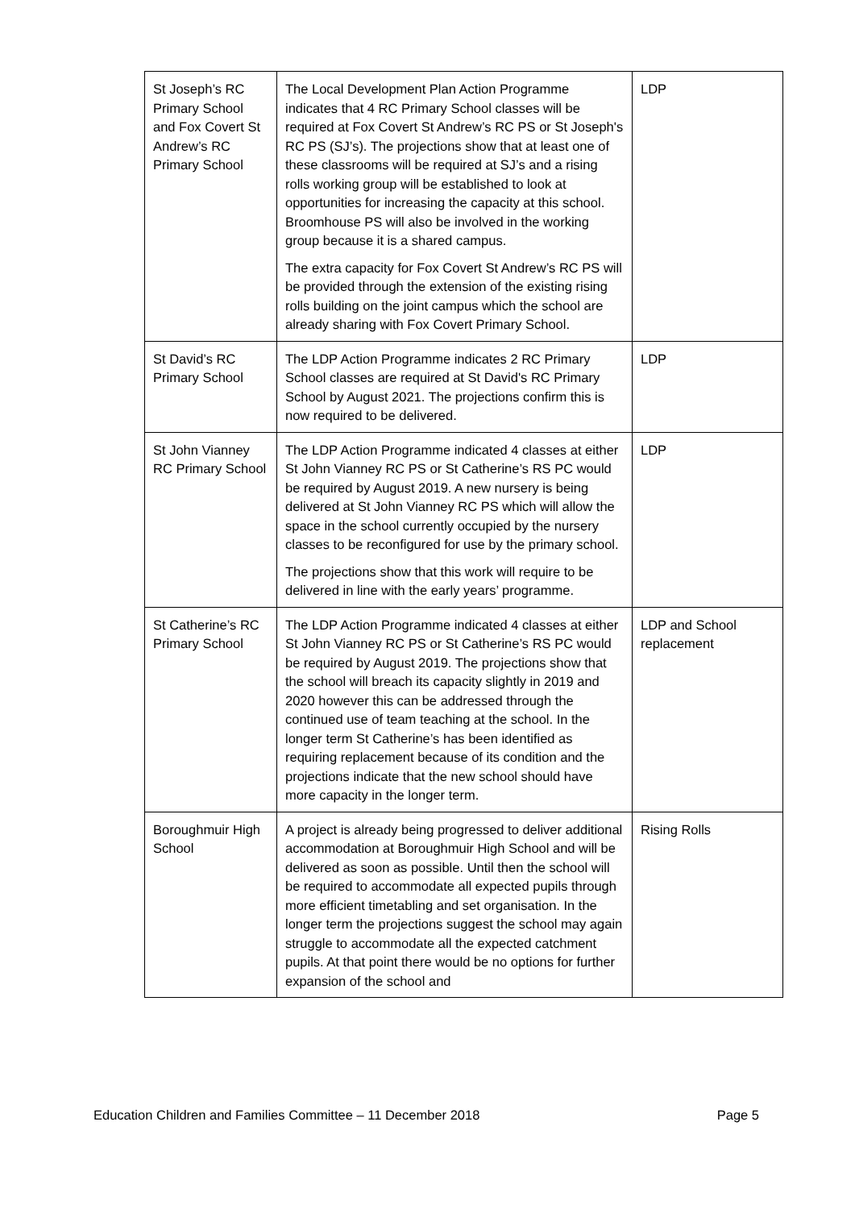| St Joseph’s RC Primary School and Fox Covert St Andrew’s RC Primary School | The Local Development Plan Action Programme indicates that 4 RC Primary School classes will be required at Fox Covert St Andrew’s RC PS or St Joseph's RC PS (SJ’s). The projections show that at least one of these classrooms will be required at SJ’s and a rising rolls working group will be established to look at opportunities for increasing the capacity at this school. Broomhouse PS will also be involved in the working group because it is a shared campus. The extra capacity for Fox Covert St Andrew’s RC PS will be provided through the extension of the existing rising rolls building on the joint campus which the school are already sharing with Fox Covert Primary School. | LDP |
| St David’s RC Primary School | The LDP Action Programme indicates 2 RC Primary School classes are required at St David's RC Primary School by August 2021. The projections confirm this is now required to be delivered. | LDP |
| St John Vianney RC Primary School | The LDP Action Programme indicated 4 classes at either St John Vianney RC PS or St Catherine’s RS PC would be required by August 2019. A new nursery is being delivered at St John Vianney RC PS which will allow the space in the school currently occupied by the nursery classes to be reconfigured for use by the primary school. The projections show that this work will require to be delivered in line with the early years’ programme. | LDP |
| St Catherine’s RC Primary School | The LDP Action Programme indicated 4 classes at either St John Vianney RC PS or St Catherine’s RS PC would be required by August 2019. The projections show that the school will breach its capacity slightly in 2019 and 2020 however this can be addressed through the continued use of team teaching at the school. In the longer term St Catherine’s has been identified as requiring replacement because of its condition and the projections indicate that the new school should have more capacity in the longer term. | LDP and School replacement |
| Boroughmuir High School | A project is already being progressed to deliver additional accommodation at Boroughmuir High School and will be delivered as soon as possible. Until then the school will be required to accommodate all expected pupils through more efficient timetabling and set organisation. In the longer term the projections suggest the school may again struggle to accommodate all the expected catchment pupils. At that point there would be no options for further expansion of the school and | Rising Rolls |
Education Children and Families Committee – 11 December 2018 Page 5